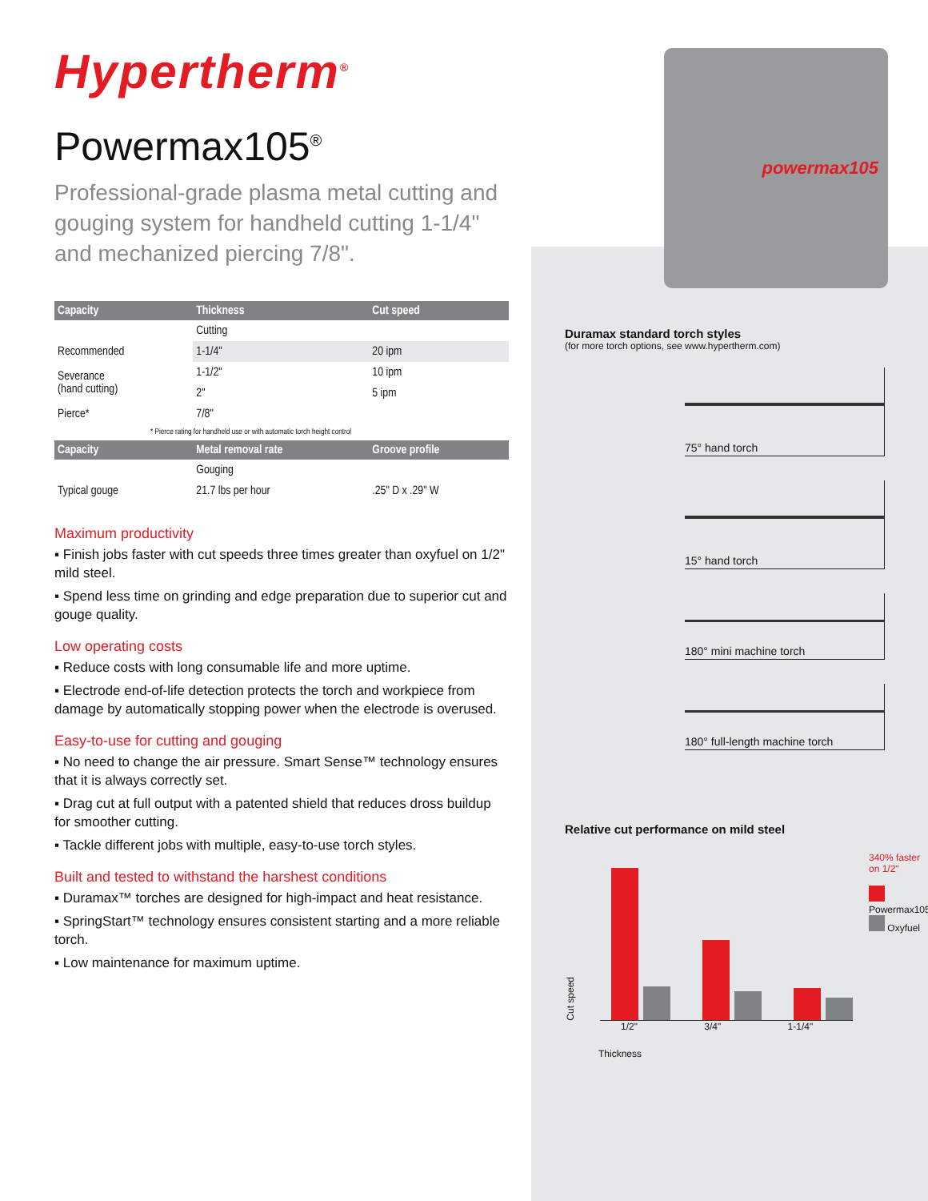Hypertherm<sup>®</sup>
Powermax105<sup>®</sup>
Professional-grade plasma metal cutting and gouging system for handheld cutting 1-1/4" and mechanized piercing 7/8".
| Capacity | Thickness | Cut speed |
| --- | --- | --- |
| | Cutting | |
| Recommended | 1-1/4" | 20 ipm |
| Severance (hand cutting) | 1-1/2" | 10 ipm |
| | 2" | 5 ipm |
| Pierce* | 7/8" | |
| * Pierce rating for handheld use or with automatic torch height control | | |
| Capacity | Metal removal rate | Groove profile |
| | Gouging | |
| Typical gouge | 21.7 lbs per hour | .25" D x .29" W |
Maximum productivity
▪ Finish jobs faster with cut speeds three times greater than oxyfuel on 1/2" mild steel.
▪ Spend less time on grinding and edge preparation due to superior cut and gouge quality.
Low operating costs
▪ Reduce costs with long consumable life and more uptime.
▪ Electrode end-of-life detection protects the torch and workpiece from damage by automatically stopping power when the electrode is overused.
Easy-to-use for cutting and gouging
▪ No need to change the air pressure. Smart Sense™ technology ensures that it is always correctly set.
▪ Drag cut at full output with a patented shield that reduces dross buildup for smoother cutting.
▪ Tackle different jobs with multiple, easy-to-use torch styles.
Built and tested to withstand the harshest conditions
▪ Duramax™ torches are designed for high-impact and heat resistance.
▪ SpringStart™ technology ensures consistent starting and a more reliable torch.
▪ Low maintenance for maximum uptime.
powermax105
Duramax standard torch styles
(for more torch options, see www.hypertherm.com)
75° hand torch
15° hand torch
180° mini machine torch
180° full-length machine torch
Relative cut performance on mild steel
Cut speed
340% faster on 1/2"
Powermax105
Oxyfuel
1/2" 3/4" 1-1/4"
Thickness